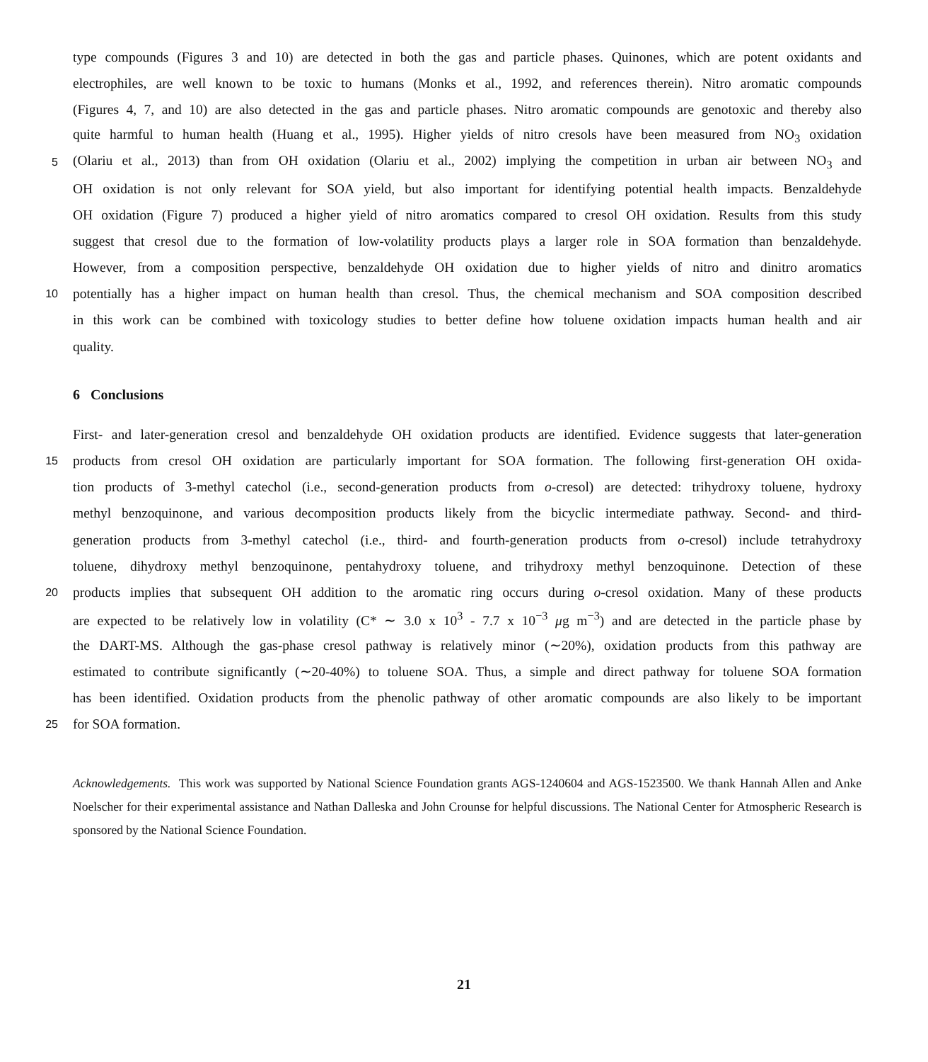type compounds (Figures 3 and 10) are detected in both the gas and particle phases. Quinones, which are potent oxidants and
electrophiles, are well known to be toxic to humans (Monks et al., 1992, and references therein). Nitro aromatic compounds
(Figures 4, 7, and 10) are also detected in the gas and particle phases. Nitro aromatic compounds are genotoxic and thereby also
quite harmful to human health (Huang et al., 1995). Higher yields of nitro cresols have been measured from NO<sub>3</sub> oxidation
5 (Olariu et al., 2013) than from OH oxidation (Olariu et al., 2002) implying the competition in urban air between NO<sub>3</sub> and
OH oxidation is not only relevant for SOA yield, but also important for identifying potential health impacts. Benzaldehyde
OH oxidation (Figure 7) produced a higher yield of nitro aromatics compared to cresol OH oxidation. Results from this study
suggest that cresol due to the formation of low-volatility products plays a larger role in SOA formation than benzaldehyde.
However, from a composition perspective, benzaldehyde OH oxidation due to higher yields of nitro and dinitro aromatics
10 potentially has a higher impact on human health than cresol. Thus, the chemical mechanism and SOA composition described
in this work can be combined with toxicology studies to better define how toluene oxidation impacts human health and air
quality.
6 Conclusions
First- and later-generation cresol and benzaldehyde OH oxidation products are identified. Evidence suggests that later-generation
15 products from cresol OH oxidation are particularly important for SOA formation. The following first-generation OH oxida-
tion products of 3-methyl catechol (i.e., second-generation products from o-cresol) are detected: trihydroxy toluene, hydroxy
methyl benzoquinone, and various decomposition products likely from the bicyclic intermediate pathway. Second- and third-
generation products from 3-methyl catechol (i.e., third- and fourth-generation products from o-cresol) include tetrahydroxy
toluene, dihydroxy methyl benzoquinone, pentahydroxy toluene, and trihydroxy methyl benzoquinone. Detection of these
20 products implies that subsequent OH addition to the aromatic ring occurs during o-cresol oxidation. Many of these products
are expected to be relatively low in volatility (C* ∼ 3.0 x 10<sup>3</sup> - 7.7 x 10<sup>−3</sup> μg m<sup>−3</sup>) and are detected in the particle phase by
the DART-MS. Although the gas-phase cresol pathway is relatively minor (∼20%), oxidation products from this pathway are
estimated to contribute significantly (∼20-40%) to toluene SOA. Thus, a simple and direct pathway for toluene SOA formation
has been identified. Oxidation products from the phenolic pathway of other aromatic compounds are also likely to be important
25 for SOA formation.
Acknowledgements. This work was supported by National Science Foundation grants AGS-1240604 and AGS-1523500. We thank Hannah Allen and Anke Noelscher for their experimental assistance and Nathan Dalleska and John Crounse for helpful discussions. The National Center for Atmospheric Research is sponsored by the National Science Foundation.
21